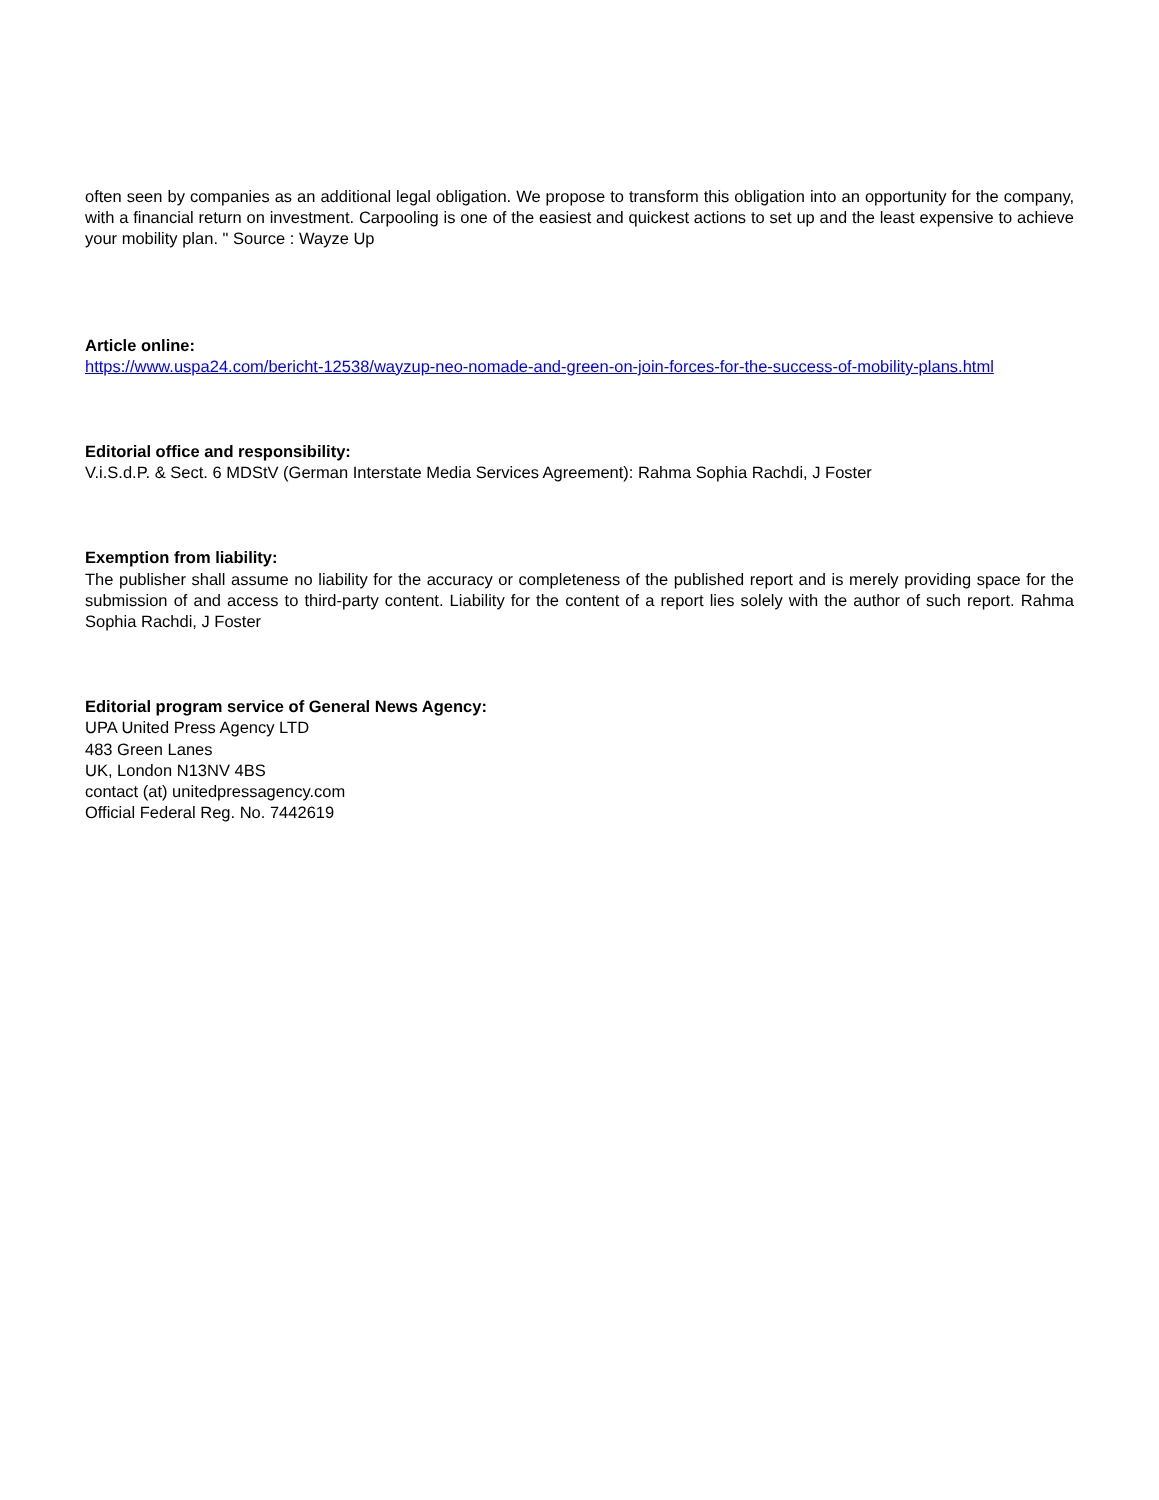often seen by companies as an additional legal obligation. We propose to transform this obligation into an opportunity for the company, with a financial return on investment. Carpooling is one of the easiest and quickest actions to set up and the least expensive to achieve your mobility plan. " Source : Wayze Up
Article online:
https://www.uspa24.com/bericht-12538/wayzup-neo-nomade-and-green-on-join-forces-for-the-success-of-mobility-plans.html
Editorial office and responsibility:
V.i.S.d.P. & Sect. 6 MDStV (German Interstate Media Services Agreement): Rahma Sophia Rachdi, J Foster
Exemption from liability:
The publisher shall assume no liability for the accuracy or completeness of the published report and is merely providing space for the submission of and access to third-party content. Liability for the content of a report lies solely with the author of such report. Rahma Sophia Rachdi, J Foster
Editorial program service of General News Agency:
UPA United Press Agency LTD
483 Green Lanes
UK, London N13NV 4BS
contact (at) unitedpressagency.com
Official Federal Reg. No. 7442619